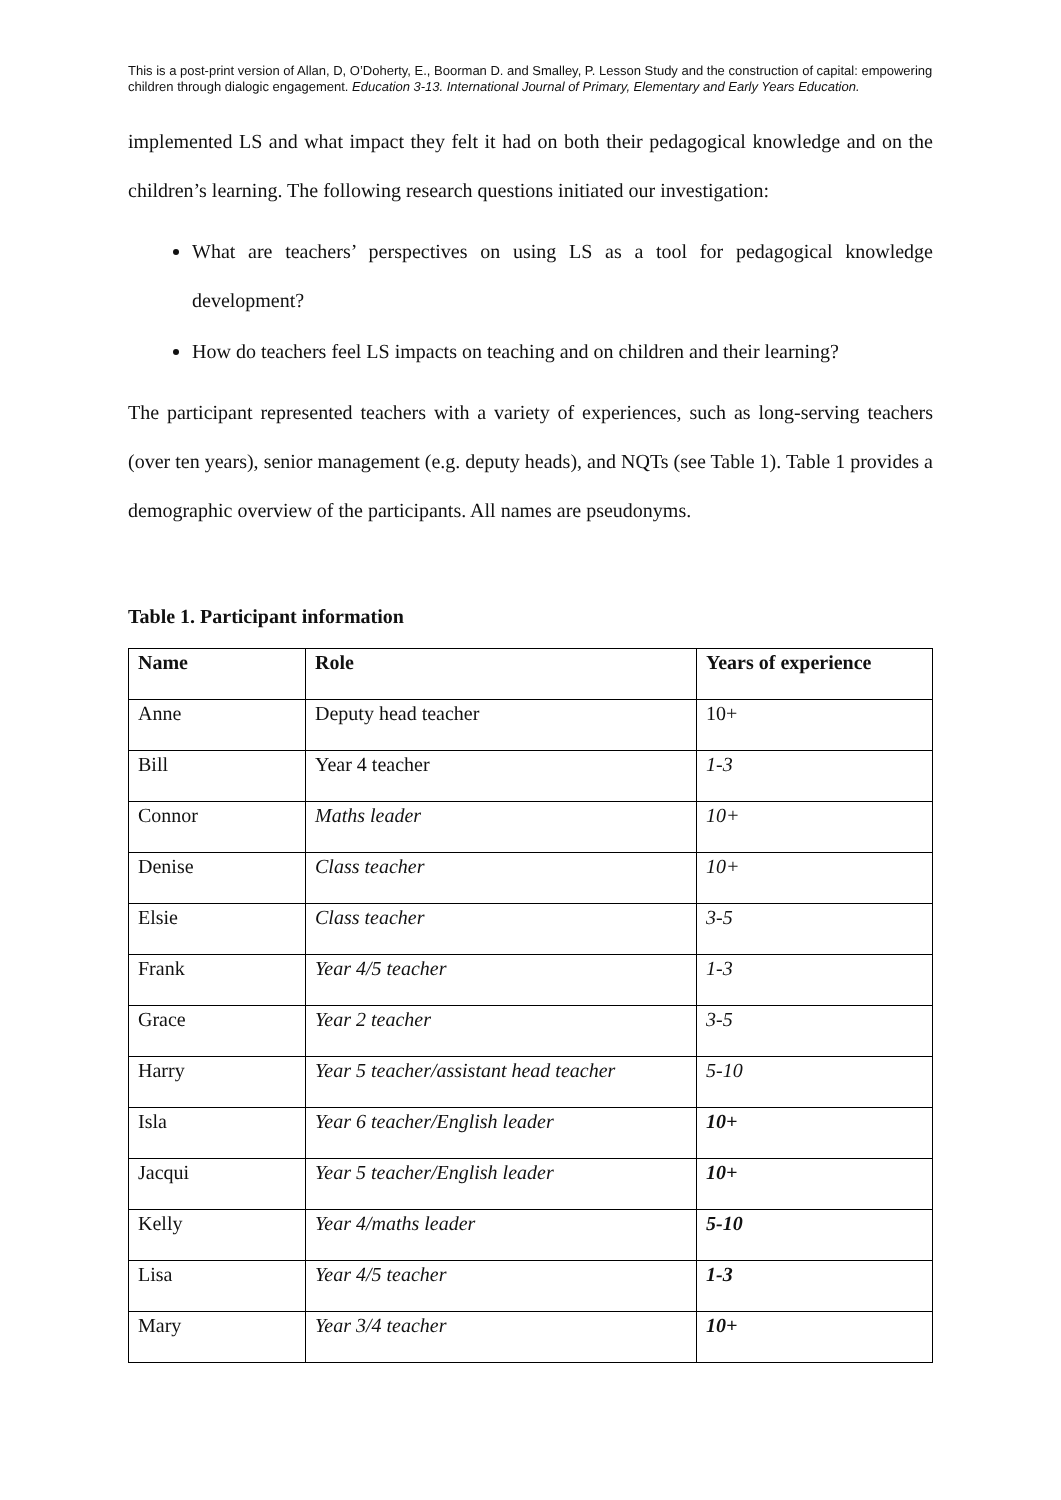This is a post-print version of Allan, D, O’Doherty, E., Boorman D. and Smalley, P. Lesson Study and the construction of capital: empowering children through dialogic engagement. Education 3-13. International Journal of Primary, Elementary and Early Years Education.
implemented LS and what impact they felt it had on both their pedagogical knowledge and on the children’s learning. The following research questions initiated our investigation:
What are teachers’ perspectives on using LS as a tool for pedagogical knowledge development?
How do teachers feel LS impacts on teaching and on children and their learning?
The participant represented teachers with a variety of experiences, such as long-serving teachers (over ten years), senior management (e.g. deputy heads), and NQTs (see Table 1). Table 1 provides a demographic overview of the participants. All names are pseudonyms.
Table 1. Participant information
| Name | Role | Years of experience |
| --- | --- | --- |
| Anne | Deputy head teacher | 10+ |
| Bill | Year 4 teacher | 1-3 |
| Connor | Maths leader | 10+ |
| Denise | Class teacher | 10+ |
| Elsie | Class teacher | 3-5 |
| Frank | Year 4/5 teacher | 1-3 |
| Grace | Year 2 teacher | 3-5 |
| Harry | Year 5 teacher/assistant head teacher | 5-10 |
| Isla | Year 6 teacher/English leader | 10+ |
| Jacqui | Year 5 teacher/English leader | 10+ |
| Kelly | Year 4/maths leader | 5-10 |
| Lisa | Year 4/5 teacher | 1-3 |
| Mary | Year 3/4 teacher | 10+ |